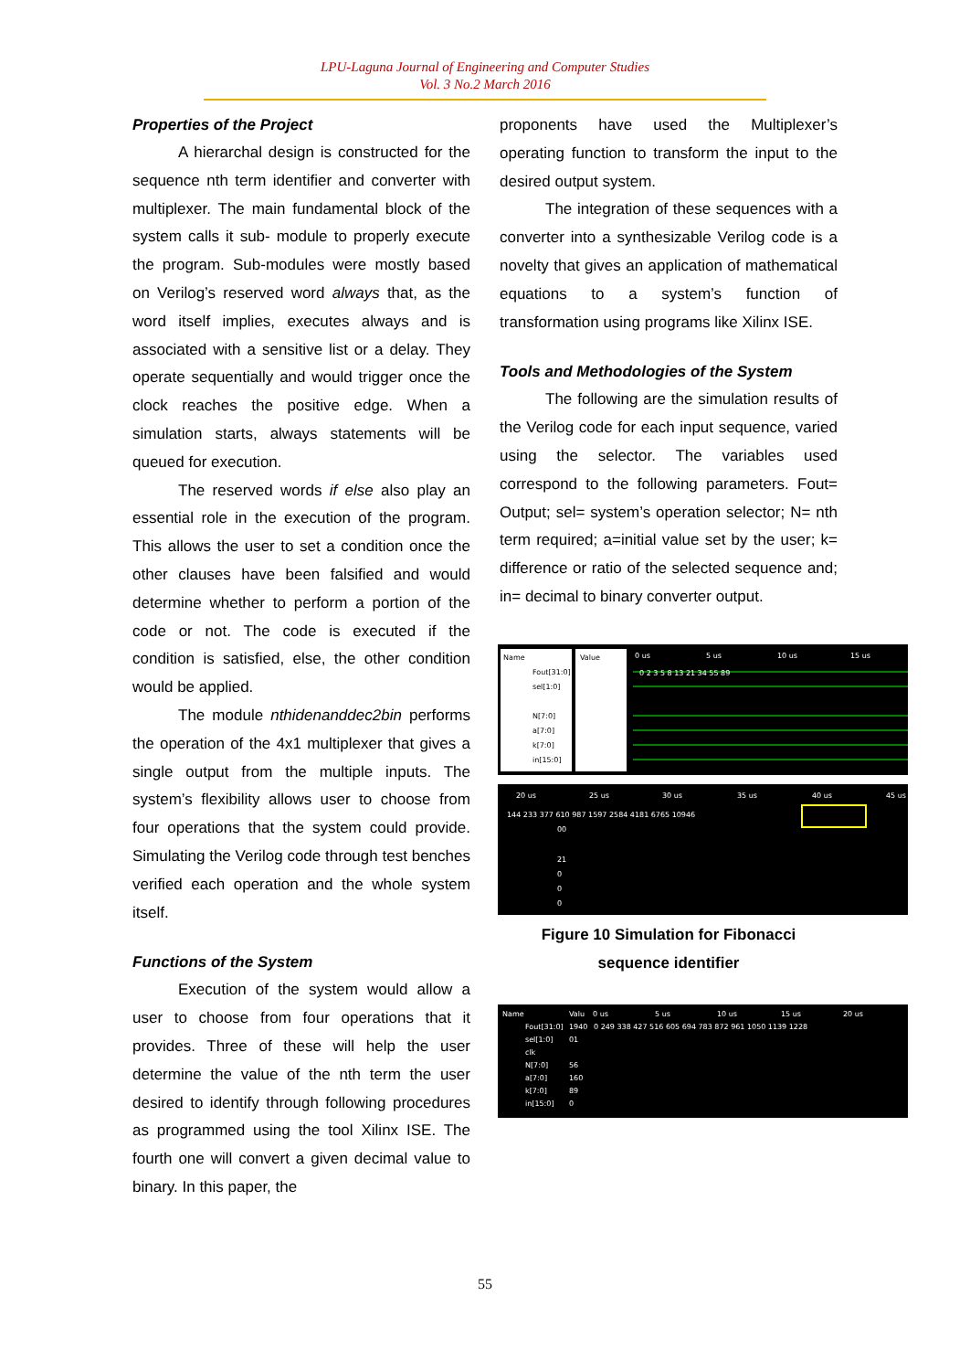LPU-Laguna Journal of Engineering and Computer Studies
Vol. 3 No.2 March 2016
Properties of the Project
A hierarchal design is constructed for the sequence nth term identifier and converter with multiplexer. The main fundamental block of the system calls it sub- module to properly execute the program. Sub-modules were mostly based on Verilog’s reserved word always that, as the word itself implies, executes always and is associated with a sensitive list or a delay. They operate sequentially and would trigger once the clock reaches the positive edge. When a simulation starts, always statements will be queued for execution.
The reserved words if else also play an essential role in the execution of the program. This allows the user to set a condition once the other clauses have been falsified and would determine whether to perform a portion of the code or not. The code is executed if the condition is satisfied, else, the other condition would be applied.
The module nthidenanddec2bin performs the operation of the 4x1 multiplexer that gives a single output from the multiple inputs. The system’s flexibility allows user to choose from four operations that the system could provide. Simulating the Verilog code through test benches verified each operation and the whole system itself.
Functions of the System
Execution of the system would allow a user to choose from four operations that it provides. Three of these will help the user determine the value of the nth term the user desired to identify through following procedures as programmed using the tool Xilinx ISE. The fourth one will convert a given decimal value to binary. In this paper, the
proponents have used the Multiplexer’s operating function to transform the input to the desired output system.
The integration of these sequences with a converter into a synthesizable Verilog code is a novelty that gives an application of mathematical equations to a system’s function of transformation using programs like Xilinx ISE.
Tools and Methodologies of the System
The following are the simulation results of the Verilog code for each input sequence, varied using the selector. The variables used correspond to the following parameters. Fout= Output; sel= system’s operation selector; N= nth term required; a=initial value set by the user; k= difference or ratio of the selected sequence and; in= decimal to binary converter output.
Name
Value
Fout[31:0]
sel[1:0]
N[7:0]
a[7:0]
k[7:0]
in[15:0]
0 us
5 us
10 us
15 us
0 2 3 5 8 13 21 34 55 89
20 us
25 us
30 us
35 us
40 us
45 us
144 233 377 610 987 1597 2584 4181 6765 10946
00
21
0
0
0
Figure 10 Simulation for Fibonacci
sequence identifier
Name
Valu
Fout[31:0]
1940
sel[1:0]
01
clk
N[7:0]
56
a[7:0]
160
k[7:0]
89
in[15:0]
0
0 249 338 427 516 605 694 783 872 961 1050 1139 1228
0 us
5 us
10 us
15 us
20 us
55